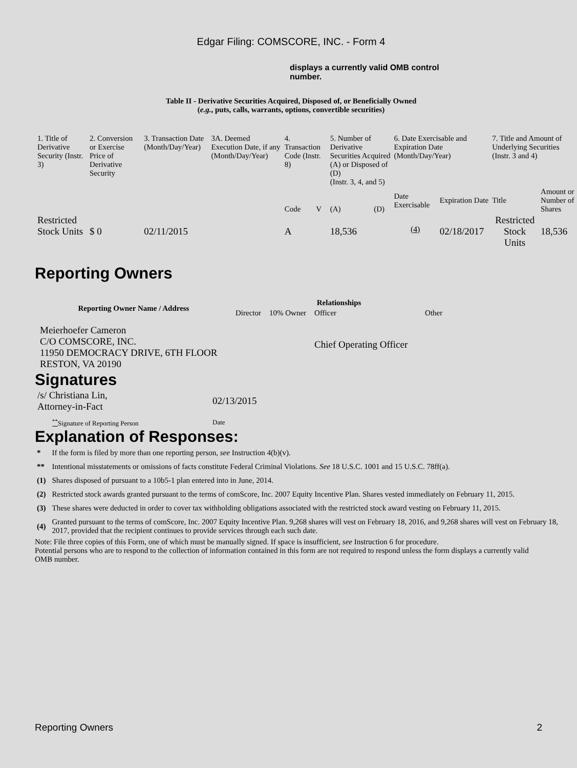Edgar Filing: COMSCORE, INC. - Form 4
displays a currently valid OMB control number.
Table II - Derivative Securities Acquired, Disposed of, or Beneficially Owned
(e.g., puts, calls, warrants, options, convertible securities)
| 1. Title of Derivative Security (Instr. 3) | 2. Conversion or Exercise Price of Derivative Security | 3. Transaction Date (Month/Day/Year) | 3A. Deemed Execution Date, if any (Month/Day/Year) | 4. Transaction Code (Instr. 8) | | 5. Number of Derivative Securities Acquired (A) or Disposed of (D) (Instr. 3, 4, and 5) | | 6. Date Exercisable and Expiration Date (Month/Day/Year) | | 7. Title and Amount of Underlying Securities (Instr. 3 and 4) | |
| | | | | Code | V | (A) | (D) | Date Exercisable | Expiration Date | Title | Amount or Number of Shares |
| Restricted Stock Units | $ 0 | 02/11/2015 | | A | | 18,536 | | <sup>(4)</sup> | 02/18/2017 | Restricted Stock Units | 18,536 |
Reporting Owners
| Reporting Owner Name / Address | Relationships | | | |
| --- | --- | --- | --- | --- |
| | Director | 10% Owner | Officer | Other |
| Meierhoefer Cameron C/O COMSCORE, INC. 11950 DEMOCRACY DRIVE, 6TH FLOOR RESTON, VA 20190 | | | Chief Operating Officer | |
Signatures
| /s/ Christiana Lin, Attorney-in-Fact | 02/13/2015 |
| <sup>**</sup> Signature of Reporting Person | Date |
Explanation of Responses:
| * | If the form is filed by more than one reporting person, see Instruction 4(b)(v). |
| ** | Intentional misstatements or omissions of facts constitute Federal Criminal Violations. See 18 U.S.C. 1001 and 15 U.S.C. 78ff(a). |
| (1) | Shares disposed of pursuant to a 10b5-1 plan entered into in June, 2014. |
| (2) | Restricted stock awards granted pursuant to the terms of comScore, Inc. 2007 Equity Incentive Plan. Shares vested immediately on February 11, 2015. |
| (3) | These shares were deducted in order to cover tax withholding obligations associated with the restricted stock award vesting on February 11, 2015. |
| (4) | Granted pursuant to the terms of comScore, Inc. 2007 Equity Incentive Plan. 9,268 shares will vest on February 18, 2016, and 9,268 shares will vest on February 18, 2017, provided that the recipient continues to provide services through each such date. |
Note: File three copies of this Form, one of which must be manually signed. If space is insufficient, see Instruction 6 for procedure.
Potential persons who are to respond to the collection of information contained in this form are not required to respond unless the form displays a currently valid OMB number.
Reporting Owners 2